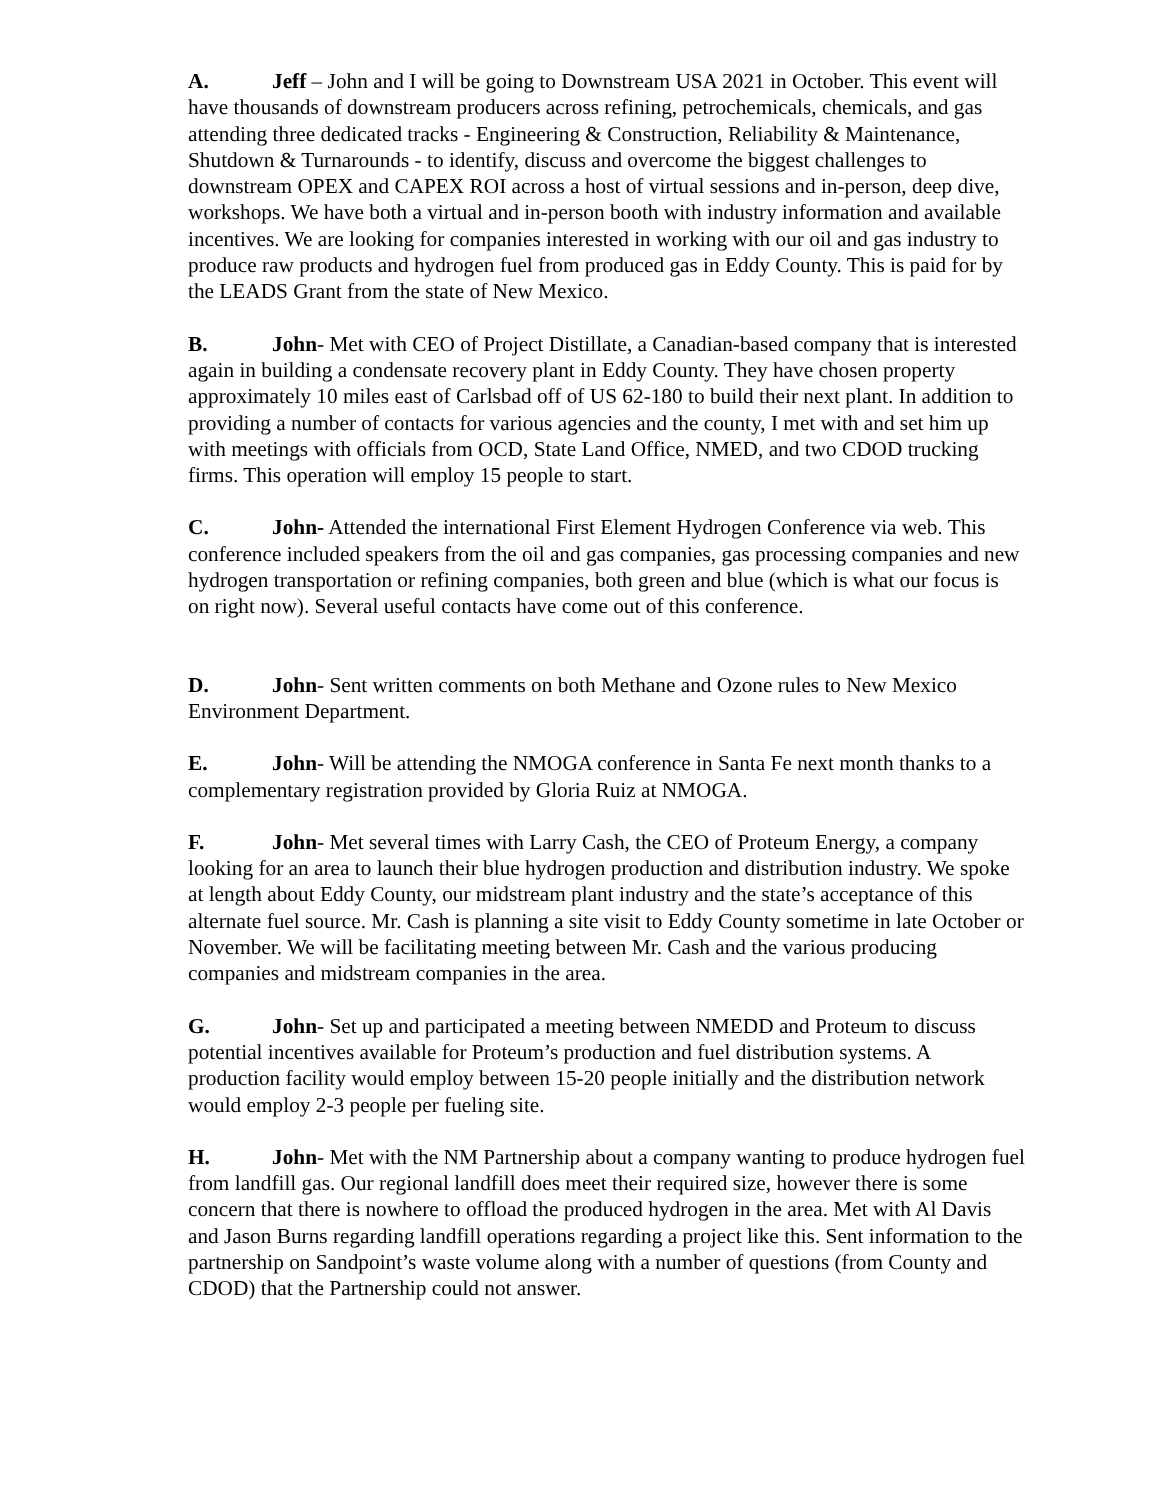A. Jeff – John and I will be going to Downstream USA 2021 in October. This event will have thousands of downstream producers across refining, petrochemicals, chemicals, and gas attending three dedicated tracks - Engineering & Construction, Reliability & Maintenance, Shutdown & Turnarounds - to identify, discuss and overcome the biggest challenges to downstream OPEX and CAPEX ROI across a host of virtual sessions and in-person, deep dive, workshops. We have both a virtual and in-person booth with industry information and available incentives. We are looking for companies interested in working with our oil and gas industry to produce raw products and hydrogen fuel from produced gas in Eddy County. This is paid for by the LEADS Grant from the state of New Mexico.
B. John- Met with CEO of Project Distillate, a Canadian-based company that is interested again in building a condensate recovery plant in Eddy County. They have chosen property approximately 10 miles east of Carlsbad off of US 62-180 to build their next plant. In addition to providing a number of contacts for various agencies and the county, I met with and set him up with meetings with officials from OCD, State Land Office, NMED, and two CDOD trucking firms. This operation will employ 15 people to start.
C. John- Attended the international First Element Hydrogen Conference via web. This conference included speakers from the oil and gas companies, gas processing companies and new hydrogen transportation or refining companies, both green and blue (which is what our focus is on right now). Several useful contacts have come out of this conference.
D. John- Sent written comments on both Methane and Ozone rules to New Mexico Environment Department.
E. John- Will be attending the NMOGA conference in Santa Fe next month thanks to a complementary registration provided by Gloria Ruiz at NMOGA.
F. John- Met several times with Larry Cash, the CEO of Proteum Energy, a company looking for an area to launch their blue hydrogen production and distribution industry. We spoke at length about Eddy County, our midstream plant industry and the state’s acceptance of this alternate fuel source. Mr. Cash is planning a site visit to Eddy County sometime in late October or November. We will be facilitating meeting between Mr. Cash and the various producing companies and midstream companies in the area.
G. John- Set up and participated a meeting between NMEDD and Proteum to discuss potential incentives available for Proteum’s production and fuel distribution systems. A production facility would employ between 15-20 people initially and the distribution network would employ 2-3 people per fueling site.
H. John- Met with the NM Partnership about a company wanting to produce hydrogen fuel from landfill gas. Our regional landfill does meet their required size, however there is some concern that there is nowhere to offload the produced hydrogen in the area. Met with Al Davis and Jason Burns regarding landfill operations regarding a project like this. Sent information to the partnership on Sandpoint’s waste volume along with a number of questions (from County and CDOD) that the Partnership could not answer.